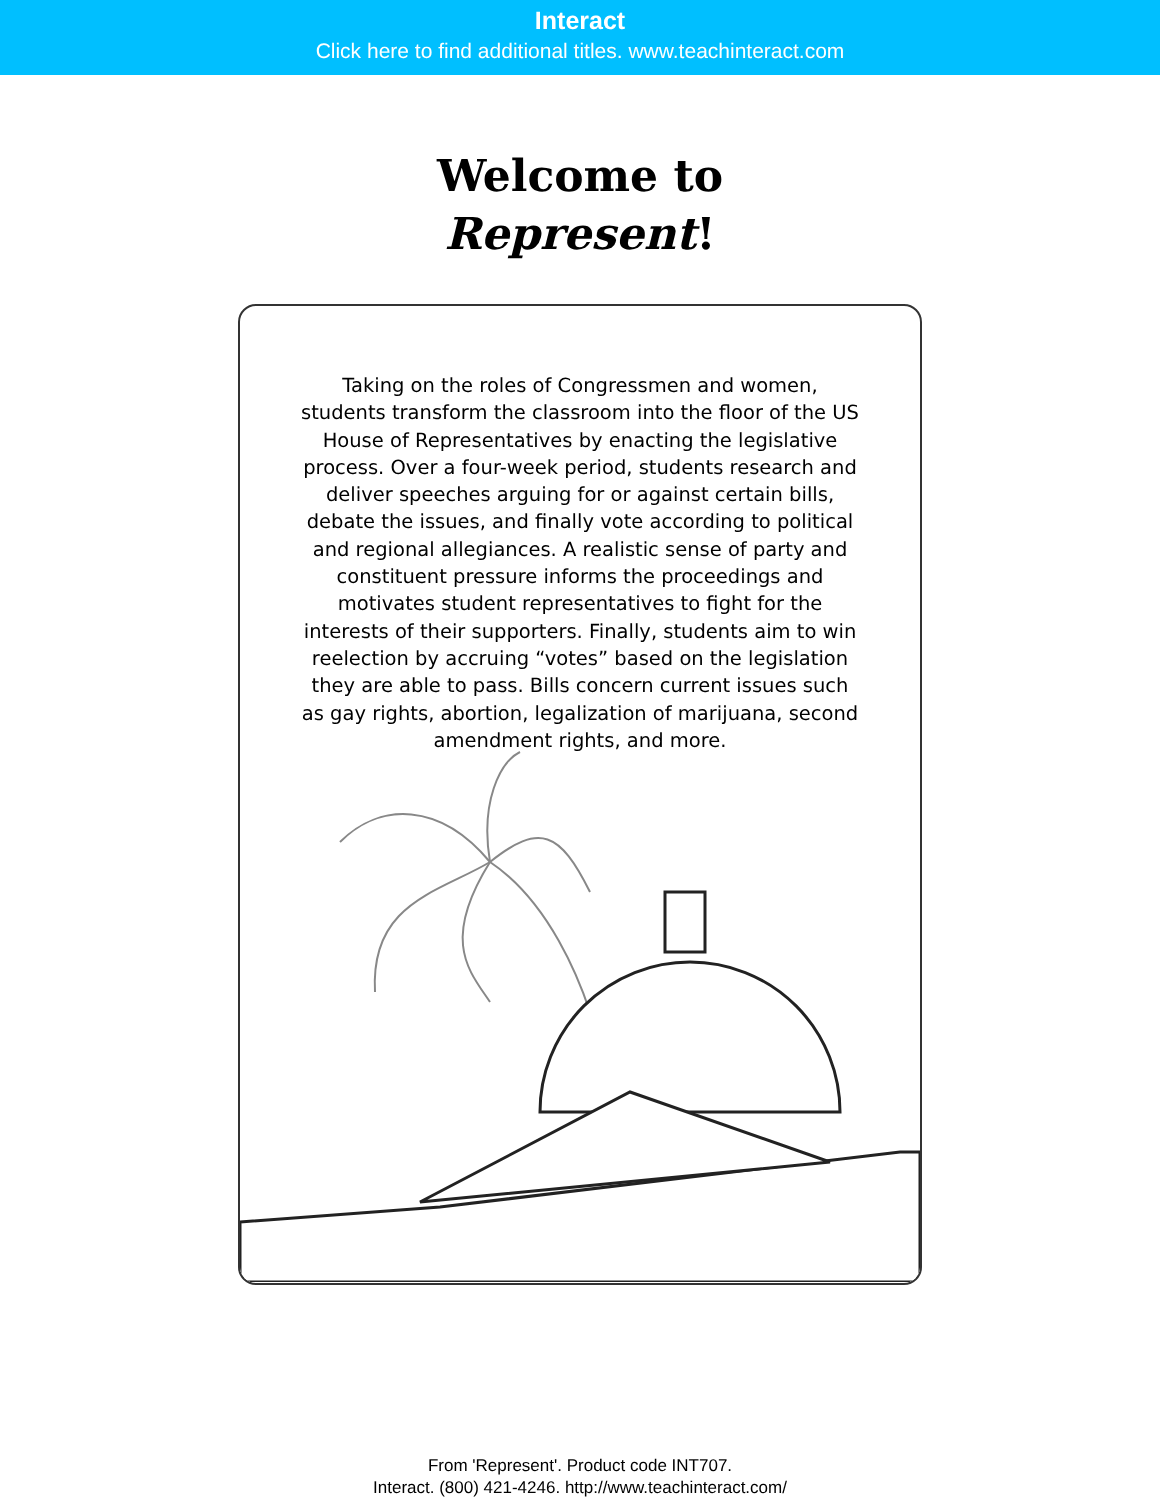Interact
Click here to find additional titles. www.teachinteract.com
Welcome to
Represent!
Taking on the roles of Congressmen and women, students transform the classroom into the floor of the US House of Representatives by enacting the legislative process. Over a four-week period, students research and deliver speeches arguing for or against certain bills, debate the issues, and finally vote according to political and regional allegiances. A realistic sense of party and constituent pressure informs the proceedings and motivates student representatives to fight for the interests of their supporters. Finally, students aim to win reelection by accruing “votes” based on the legislation they are able to pass. Bills concern current issues such as gay rights, abortion, legalization of marijuana, second amendment rights, and more.
From 'Represent'. Product code INT707.
Interact. (800) 421-4246. http://www.teachinteract.com/